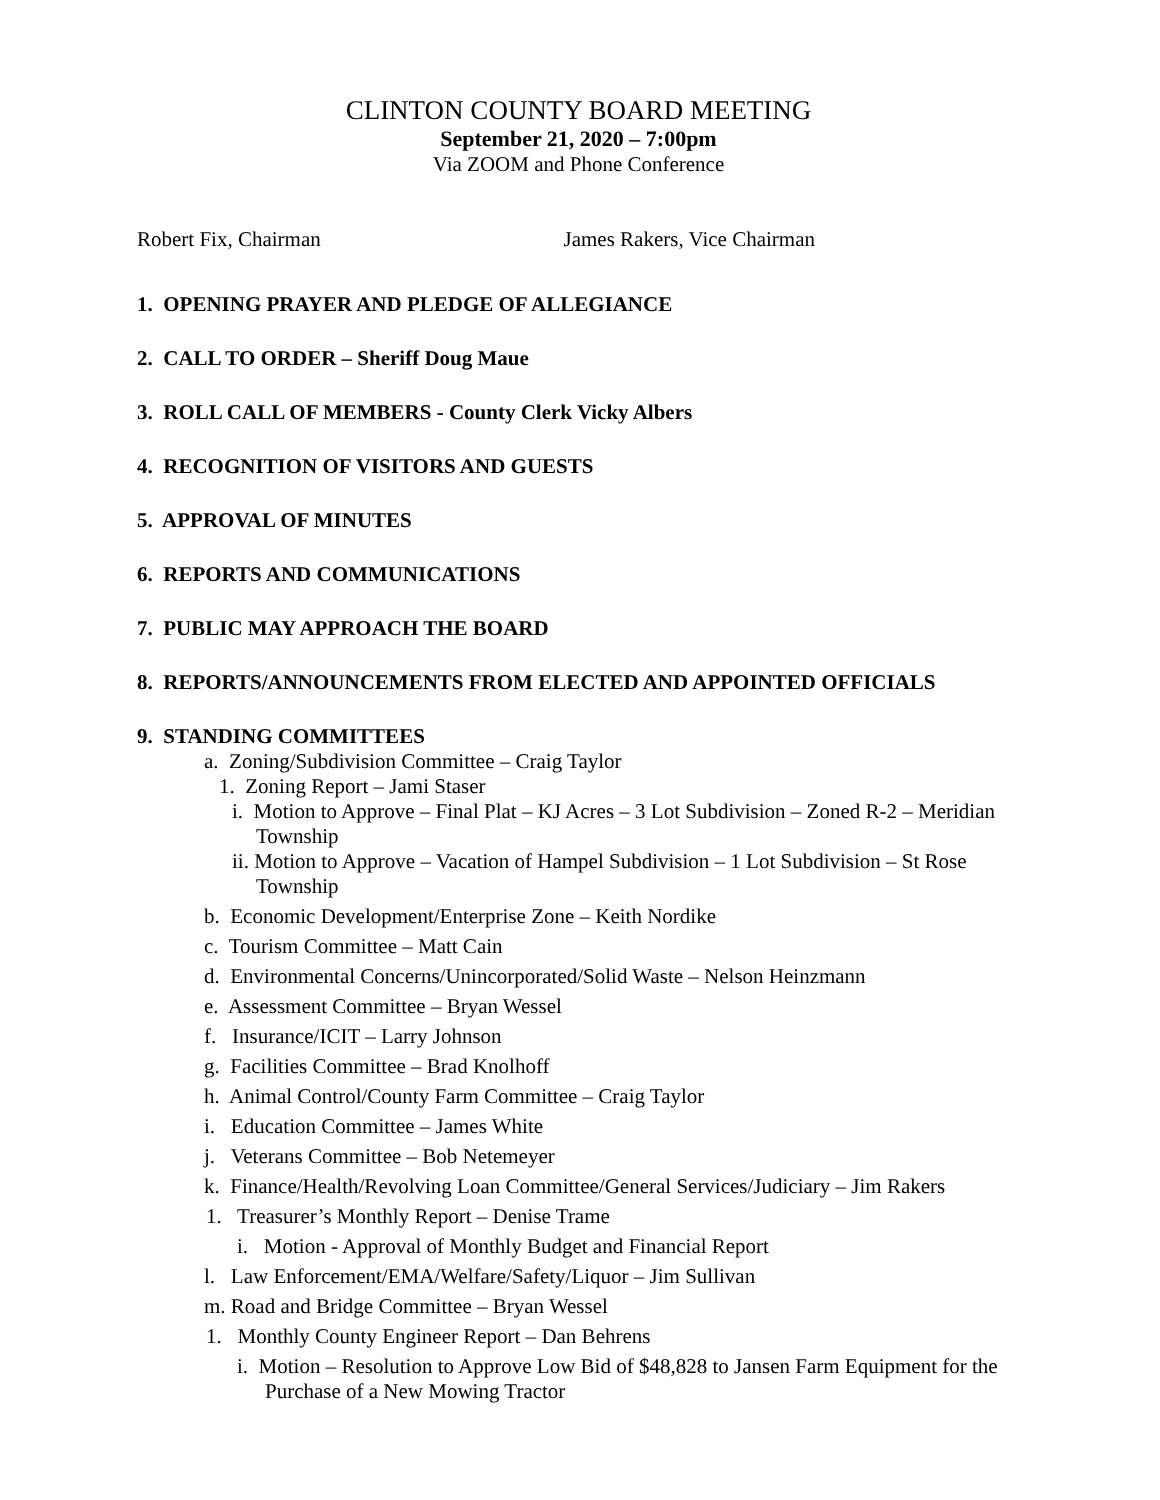CLINTON COUNTY BOARD MEETING
September 21, 2020 – 7:00pm
Via ZOOM and Phone Conference
Robert Fix, Chairman James Rakers, Vice Chairman
1. OPENING PRAYER AND PLEDGE OF ALLEGIANCE
2. CALL TO ORDER – Sheriff Doug Maue
3. ROLL CALL OF MEMBERS - County Clerk Vicky Albers
4. RECOGNITION OF VISITORS AND GUESTS
5. APPROVAL OF MINUTES
6. REPORTS AND COMMUNICATIONS
7. PUBLIC MAY APPROACH THE BOARD
8. REPORTS/ANNOUNCEMENTS FROM ELECTED AND APPOINTED OFFICIALS
9. STANDING COMMITTEES
a. Zoning/Subdivision Committee – Craig Taylor
1. Zoning Report – Jami Staser
i. Motion to Approve – Final Plat – KJ Acres – 3 Lot Subdivision – Zoned R-2 – Meridian Township
ii. Motion to Approve – Vacation of Hampel Subdivision – 1 Lot Subdivision – St Rose Township
b. Economic Development/Enterprise Zone – Keith Nordike
c. Tourism Committee – Matt Cain
d. Environmental Concerns/Unincorporated/Solid Waste – Nelson Heinzmann
e. Assessment Committee – Bryan Wessel
f. Insurance/ICIT – Larry Johnson
g. Facilities Committee – Brad Knolhoff
h. Animal Control/County Farm Committee – Craig Taylor
i. Education Committee – James White
j. Veterans Committee – Bob Netemeyer
k. Finance/Health/Revolving Loan Committee/General Services/Judiciary – Jim Rakers
1. Treasurer’s Monthly Report – Denise Trame
i. Motion - Approval of Monthly Budget and Financial Report
l. Law Enforcement/EMA/Welfare/Safety/Liquor – Jim Sullivan
m. Road and Bridge Committee – Bryan Wessel
1. Monthly County Engineer Report – Dan Behrens
i. Motion – Resolution to Approve Low Bid of $48,828 to Jansen Farm Equipment for the Purchase of a New Mowing Tractor